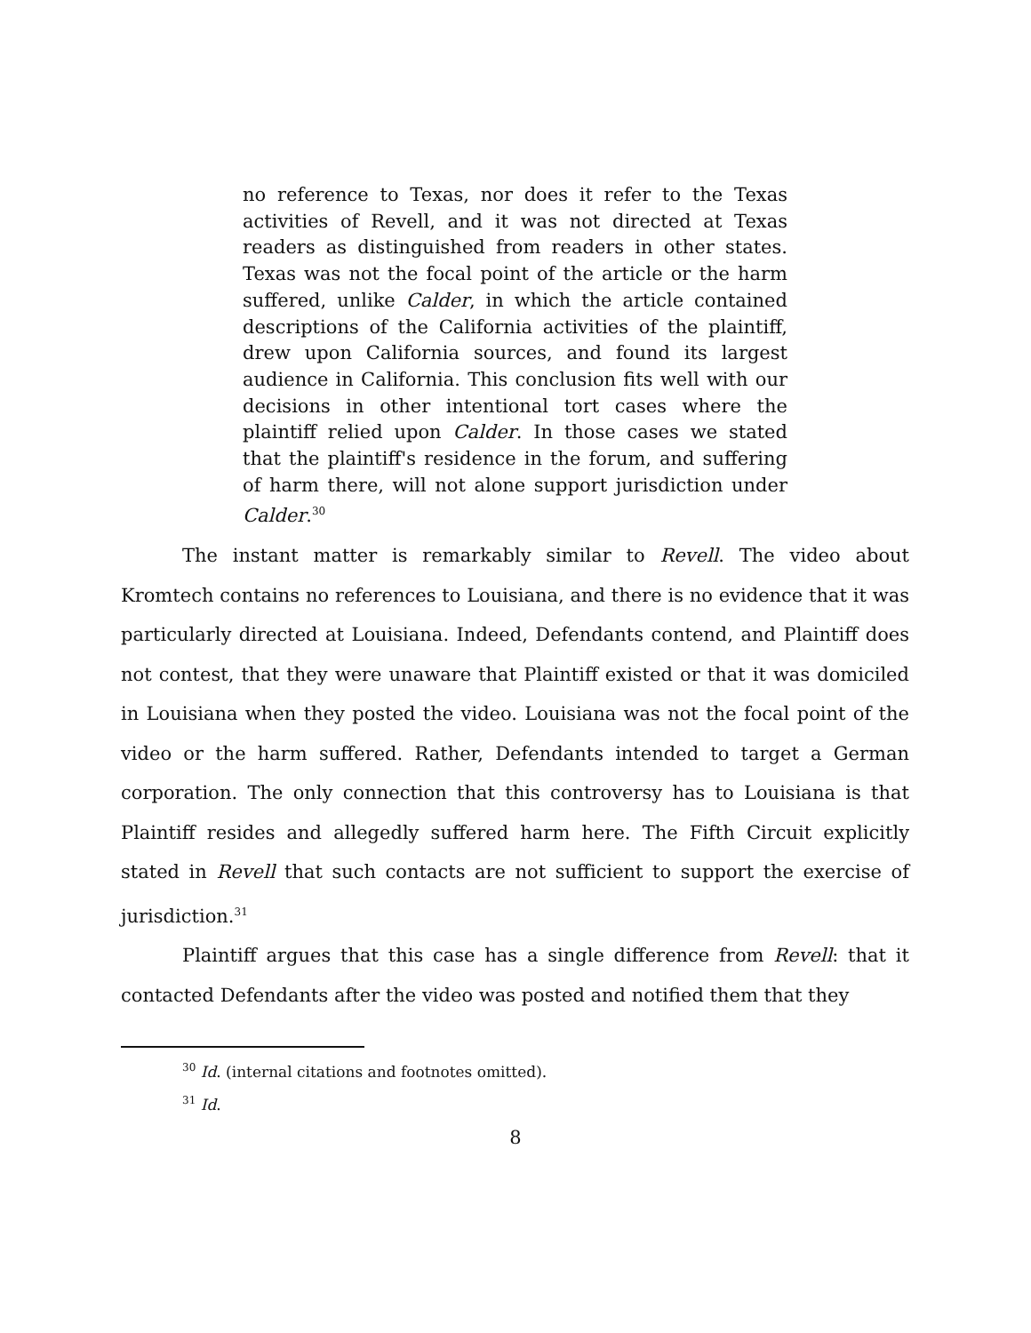no reference to Texas, nor does it refer to the Texas activities of Revell, and it was not directed at Texas readers as distinguished from readers in other states. Texas was not the focal point of the article or the harm suffered, unlike Calder, in which the article contained descriptions of the California activities of the plaintiff, drew upon California sources, and found its largest audience in California. This conclusion fits well with our decisions in other intentional tort cases where the plaintiff relied upon Calder. In those cases we stated that the plaintiff's residence in the forum, and suffering of harm there, will not alone support jurisdiction under Calder.<sup>30</sup>
The instant matter is remarkably similar to Revell. The video about Kromtech contains no references to Louisiana, and there is no evidence that it was particularly directed at Louisiana. Indeed, Defendants contend, and Plaintiff does not contest, that they were unaware that Plaintiff existed or that it was domiciled in Louisiana when they posted the video. Louisiana was not the focal point of the video or the harm suffered. Rather, Defendants intended to target a German corporation. The only connection that this controversy has to Louisiana is that Plaintiff resides and allegedly suffered harm here. The Fifth Circuit explicitly stated in Revell that such contacts are not sufficient to support the exercise of jurisdiction.<sup>31</sup>
Plaintiff argues that this case has a single difference from Revell: that it contacted Defendants after the video was posted and notified them that they
<sup>30</sup> Id. (internal citations and footnotes omitted).
<sup>31</sup> Id.
8